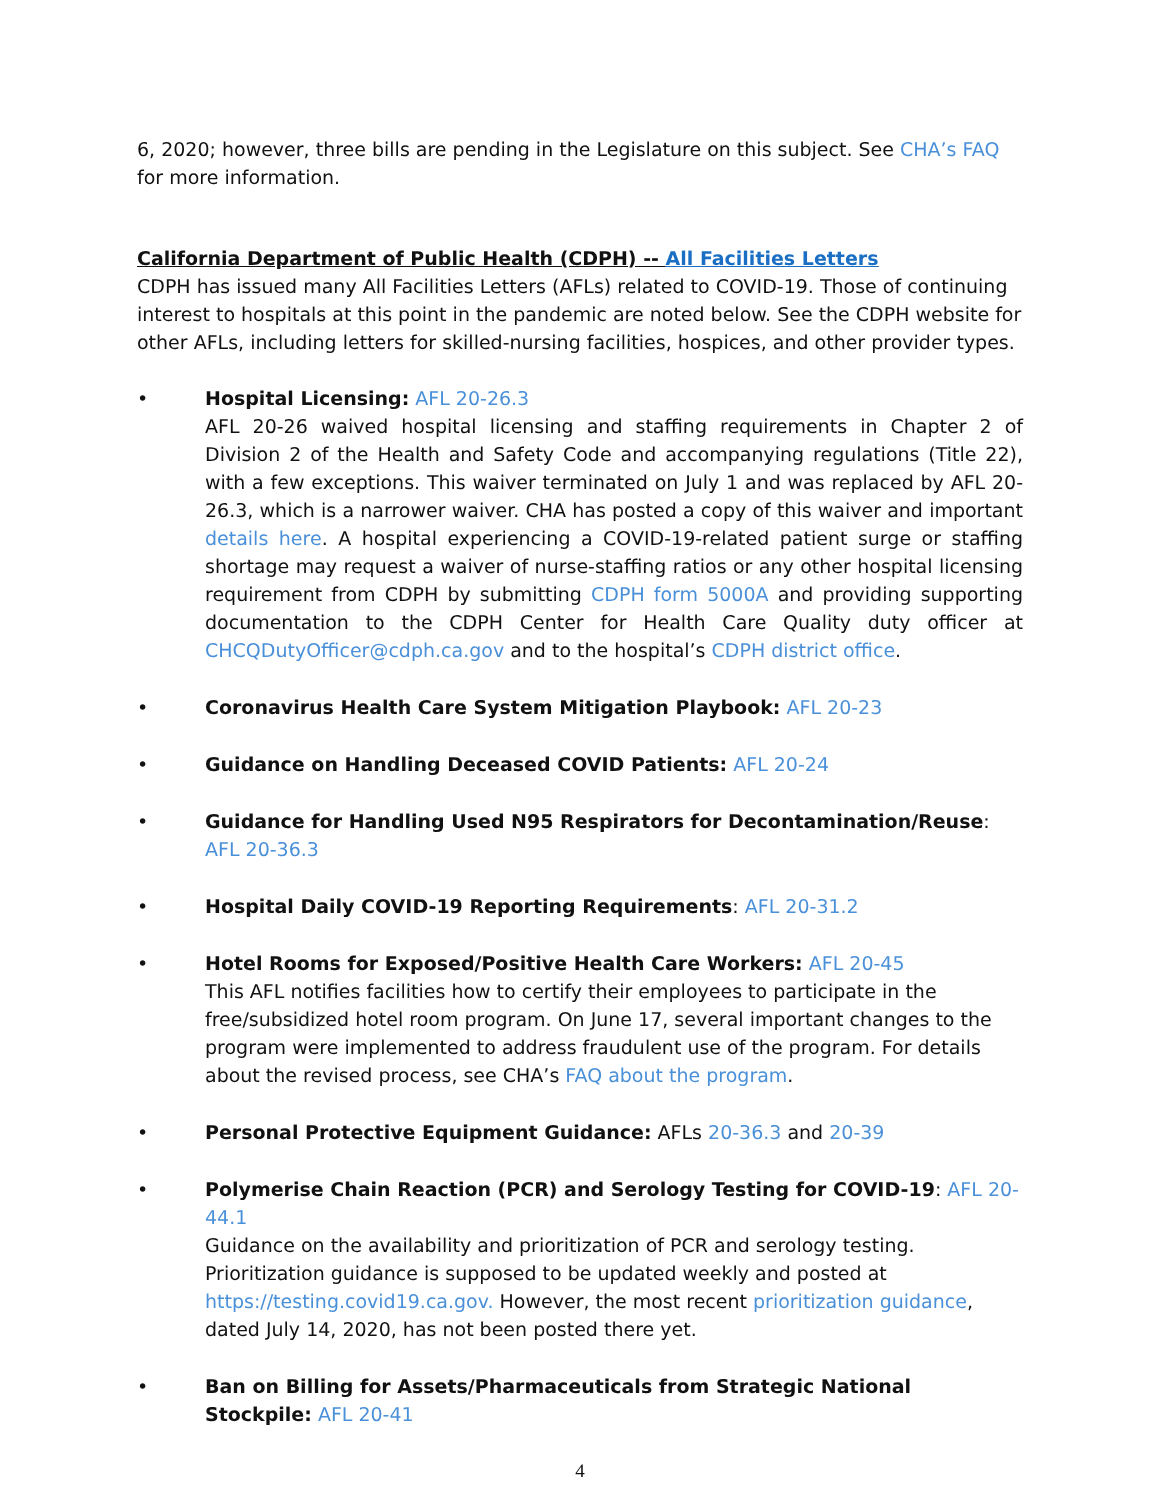6, 2020; however, three bills are pending in the Legislature on this subject. See CHA’s FAQ for more information.
California Department of Public Health (CDPH) -- All Facilities Letters
CDPH has issued many All Facilities Letters (AFLs) related to COVID-19. Those of continuing interest to hospitals at this point in the pandemic are noted below. See the CDPH website for other AFLs, including letters for skilled-nursing facilities, hospices, and other provider types.
• Hospital Licensing: AFL 20-26.3
AFL 20-26 waived hospital licensing and staffing requirements in Chapter 2 of Division 2 of the Health and Safety Code and accompanying regulations (Title 22), with a few exceptions. This waiver terminated on July 1 and was replaced by AFL 20-26.3, which is a narrower waiver. CHA has posted a copy of this waiver and important details here. A hospital experiencing a COVID-19-related patient surge or staffing shortage may request a waiver of nurse-staffing ratios or any other hospital licensing requirement from CDPH by submitting CDPH form 5000A and providing supporting documentation to the CDPH Center for Health Care Quality duty officer at CHCQDutyOfficer@cdph.ca.gov and to the hospital’s CDPH district office.
• Coronavirus Health Care System Mitigation Playbook: AFL 20-23
• Guidance on Handling Deceased COVID Patients: AFL 20-24
• Guidance for Handling Used N95 Respirators for Decontamination/Reuse: AFL 20-36.3
• Hospital Daily COVID-19 Reporting Requirements: AFL 20-31.2
• Hotel Rooms for Exposed/Positive Health Care Workers: AFL 20-45
This AFL notifies facilities how to certify their employees to participate in the free/subsidized hotel room program. On June 17, several important changes to the program were implemented to address fraudulent use of the program. For details about the revised process, see CHA’s FAQ about the program.
• Personal Protective Equipment Guidance: AFLs 20-36.3 and 20-39
• Polymerise Chain Reaction (PCR) and Serology Testing for COVID-19: AFL 20-44.1
Guidance on the availability and prioritization of PCR and serology testing. Prioritization guidance is supposed to be updated weekly and posted at https://testing.covid19.ca.gov. However, the most recent prioritization guidance, dated July 14, 2020, has not been posted there yet.
• Ban on Billing for Assets/Pharmaceuticals from Strategic National Stockpile: AFL 20-41
4